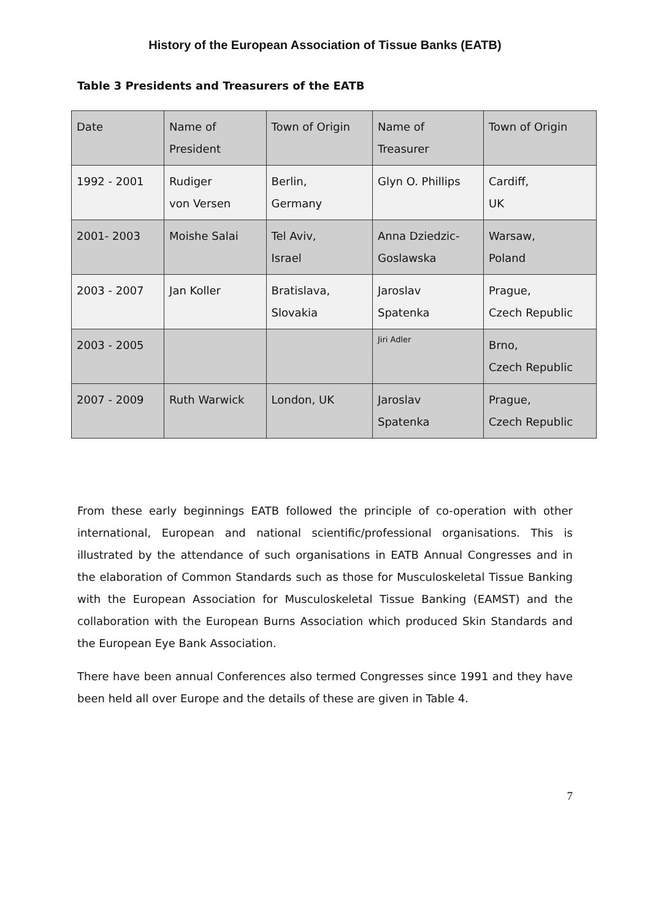History of the European Association of Tissue Banks (EATB)
Table 3 Presidents and Treasurers of the EATB
| Date | Name of President | Town of Origin | Name of Treasurer | Town of Origin |
| 1992 - 2001 | Rudiger von Versen | Berlin, Germany | Glyn O. Phillips | Cardiff, UK |
| 2001- 2003 | Moishe Salai | Tel Aviv, Israel | Anna Dziedzic- Goslawska | Warsaw, Poland |
| 2003 - 2007 | Jan Koller | Bratislava, Slovakia | Jaroslav Spatenka | Prague, Czech Republic |
| 2003 - 2005 | | | Jiri Adler | Brno, Czech Republic |
| 2007 - 2009 | Ruth Warwick | London, UK | Jaroslav Spatenka | Prague, Czech Republic |
From these early beginnings EATB followed the principle of co-operation with other international, European and national scientific/professional organisations. This is illustrated by the attendance of such organisations in EATB Annual Congresses and in the elaboration of Common Standards such as those for Musculoskeletal Tissue Banking with the European Association for Musculoskeletal Tissue Banking (EAMST) and the collaboration with the European Burns Association which produced Skin Standards and the European Eye Bank Association.
There have been annual Conferences also termed Congresses since 1991 and they have been held all over Europe and the details of these are given in Table 4.
7